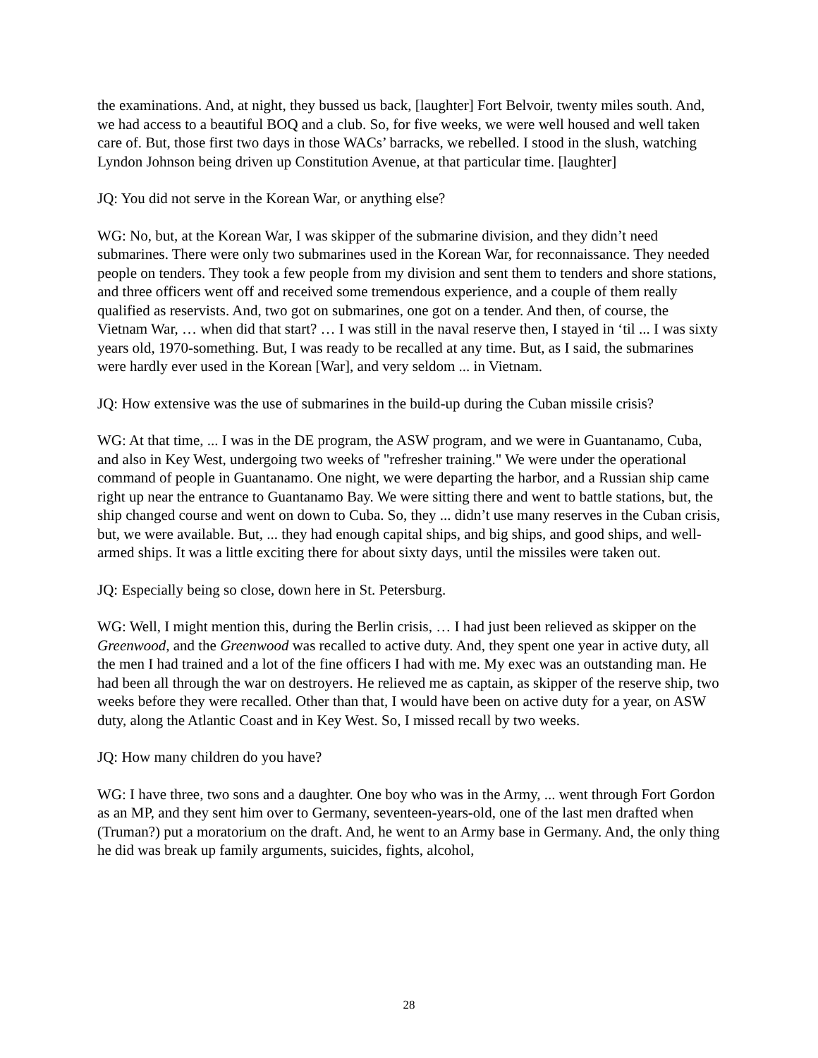the examinations. And, at night, they bussed us back, [laughter] Fort Belvoir, twenty miles south. And, we had access to a beautiful BOQ and a club. So, for five weeks, we were well housed and well taken care of. But, those first two days in those WACs’ barracks, we rebelled. I stood in the slush, watching Lyndon Johnson being driven up Constitution Avenue, at that particular time. [laughter]
JQ: You did not serve in the Korean War, or anything else?
WG: No, but, at the Korean War, I was skipper of the submarine division, and they didn’t need submarines. There were only two submarines used in the Korean War, for reconnaissance. They needed people on tenders. They took a few people from my division and sent them to tenders and shore stations, and three officers went off and received some tremendous experience, and a couple of them really qualified as reservists. And, two got on submarines, one got on a tender. And then, of course, the Vietnam War, … when did that start? … I was still in the naval reserve then, I stayed in ‘til ... I was sixty years old, 1970-something. But, I was ready to be recalled at any time. But, as I said, the submarines were hardly ever used in the Korean [War], and very seldom ... in Vietnam.
JQ: How extensive was the use of submarines in the build-up during the Cuban missile crisis?
WG: At that time, ... I was in the DE program, the ASW program, and we were in Guantanamo, Cuba, and also in Key West, undergoing two weeks of "refresher training." We were under the operational command of people in Guantanamo. One night, we were departing the harbor, and a Russian ship came right up near the entrance to Guantanamo Bay. We were sitting there and went to battle stations, but, the ship changed course and went on down to Cuba. So, they ... didn’t use many reserves in the Cuban crisis, but, we were available. But, ... they had enough capital ships, and big ships, and good ships, and well-armed ships. It was a little exciting there for about sixty days, until the missiles were taken out.
JQ: Especially being so close, down here in St. Petersburg.
WG: Well, I might mention this, during the Berlin crisis, … I had just been relieved as skipper on the Greenwood, and the Greenwood was recalled to active duty. And, they spent one year in active duty, all the men I had trained and a lot of the fine officers I had with me. My exec was an outstanding man. He had been all through the war on destroyers. He relieved me as captain, as skipper of the reserve ship, two weeks before they were recalled. Other than that, I would have been on active duty for a year, on ASW duty, along the Atlantic Coast and in Key West. So, I missed recall by two weeks.
JQ: How many children do you have?
WG: I have three, two sons and a daughter. One boy who was in the Army, ... went through Fort Gordon as an MP, and they sent him over to Germany, seventeen-years-old, one of the last men drafted when (Truman?) put a moratorium on the draft. And, he went to an Army base in Germany. And, the only thing he did was break up family arguments, suicides, fights, alcohol,
28